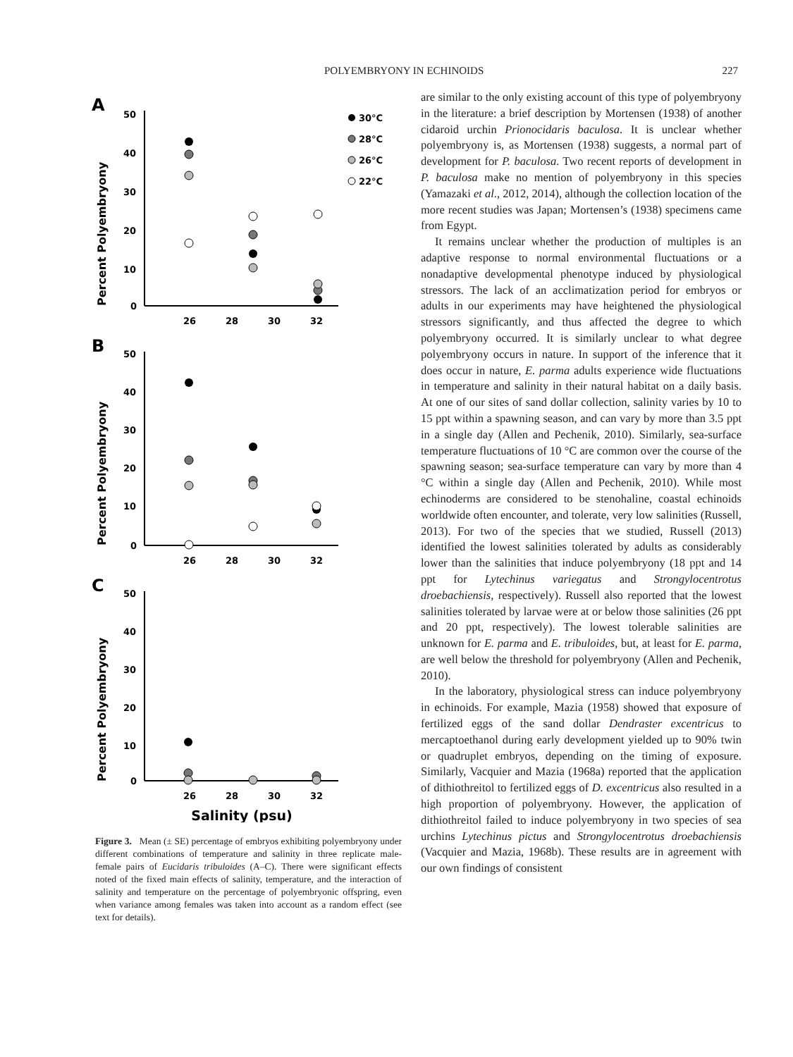POLYEMBRYONY IN ECHINOIDS 227
A
Percent Polyembryony
50
40
30
20
10
0
26
28
30
32
30°C
28°C
26°C
22°C
B
Percent Polyembryony
50
40
30
20
10
0
26
28
30
32
C
Percent Polyembryony
50
40
30
20
10
0
26
28
30
32
Salinity (psu)
Figure 3. Mean (± SE) percentage of embryos exhibiting polyembryony under different combinations of temperature and salinity in three replicate male-female pairs of Eucidaris tribuloides (A–C). There were significant effects noted of the fixed main effects of salinity, temperature, and the interaction of salinity and temperature on the percentage of polyembryonic offspring, even when variance among females was taken into account as a random effect (see text for details).
are similar to the only existing account of this type of polyembryony in the literature: a brief description by Mortensen (1938) of another cidaroid urchin Prionocidaris baculosa. It is unclear whether polyembryony is, as Mortensen (1938) suggests, a normal part of development for P. baculosa. Two recent reports of development in P. baculosa make no mention of polyembryony in this species (Yamazaki et al., 2012, 2014), although the collection location of the more recent studies was Japan; Mortensen’s (1938) specimens came from Egypt.
It remains unclear whether the production of multiples is an adaptive response to normal environmental fluctuations or a nonadaptive developmental phenotype induced by physiological stressors. The lack of an acclimatization period for embryos or adults in our experiments may have heightened the physiological stressors significantly, and thus affected the degree to which polyembryony occurred. It is similarly unclear to what degree polyembryony occurs in nature. In support of the inference that it does occur in nature, E. parma adults experience wide fluctuations in temperature and salinity in their natural habitat on a daily basis. At one of our sites of sand dollar collection, salinity varies by 10 to 15 ppt within a spawning season, and can vary by more than 3.5 ppt in a single day (Allen and Pechenik, 2010). Similarly, sea-surface temperature fluctuations of 10 °C are common over the course of the spawning season; sea-surface temperature can vary by more than 4 °C within a single day (Allen and Pechenik, 2010). While most echinoderms are considered to be stenohaline, coastal echinoids worldwide often encounter, and tolerate, very low salinities (Russell, 2013). For two of the species that we studied, Russell (2013) identified the lowest salinities tolerated by adults as considerably lower than the salinities that induce polyembryony (18 ppt and 14 ppt for Lytechinus variegatus and Strongylocentrotus droebachiensis, respectively). Russell also reported that the lowest salinities tolerated by larvae were at or below those salinities (26 ppt and 20 ppt, respectively). The lowest tolerable salinities are unknown for E. parma and E. tribuloides, but, at least for E. parma, are well below the threshold for polyembryony (Allen and Pechenik, 2010).
In the laboratory, physiological stress can induce polyembryony in echinoids. For example, Mazia (1958) showed that exposure of fertilized eggs of the sand dollar Dendraster excentricus to mercaptoethanol during early development yielded up to 90% twin or quadruplet embryos, depending on the timing of exposure. Similarly, Vacquier and Mazia (1968a) reported that the application of dithiothreitol to fertilized eggs of D. excentricus also resulted in a high proportion of polyembryony. However, the application of dithiothreitol failed to induce polyembryony in two species of sea urchins Lytechinus pictus and Strongylocentrotus droebachiensis (Vacquier and Mazia, 1968b). These results are in agreement with our own findings of consistent